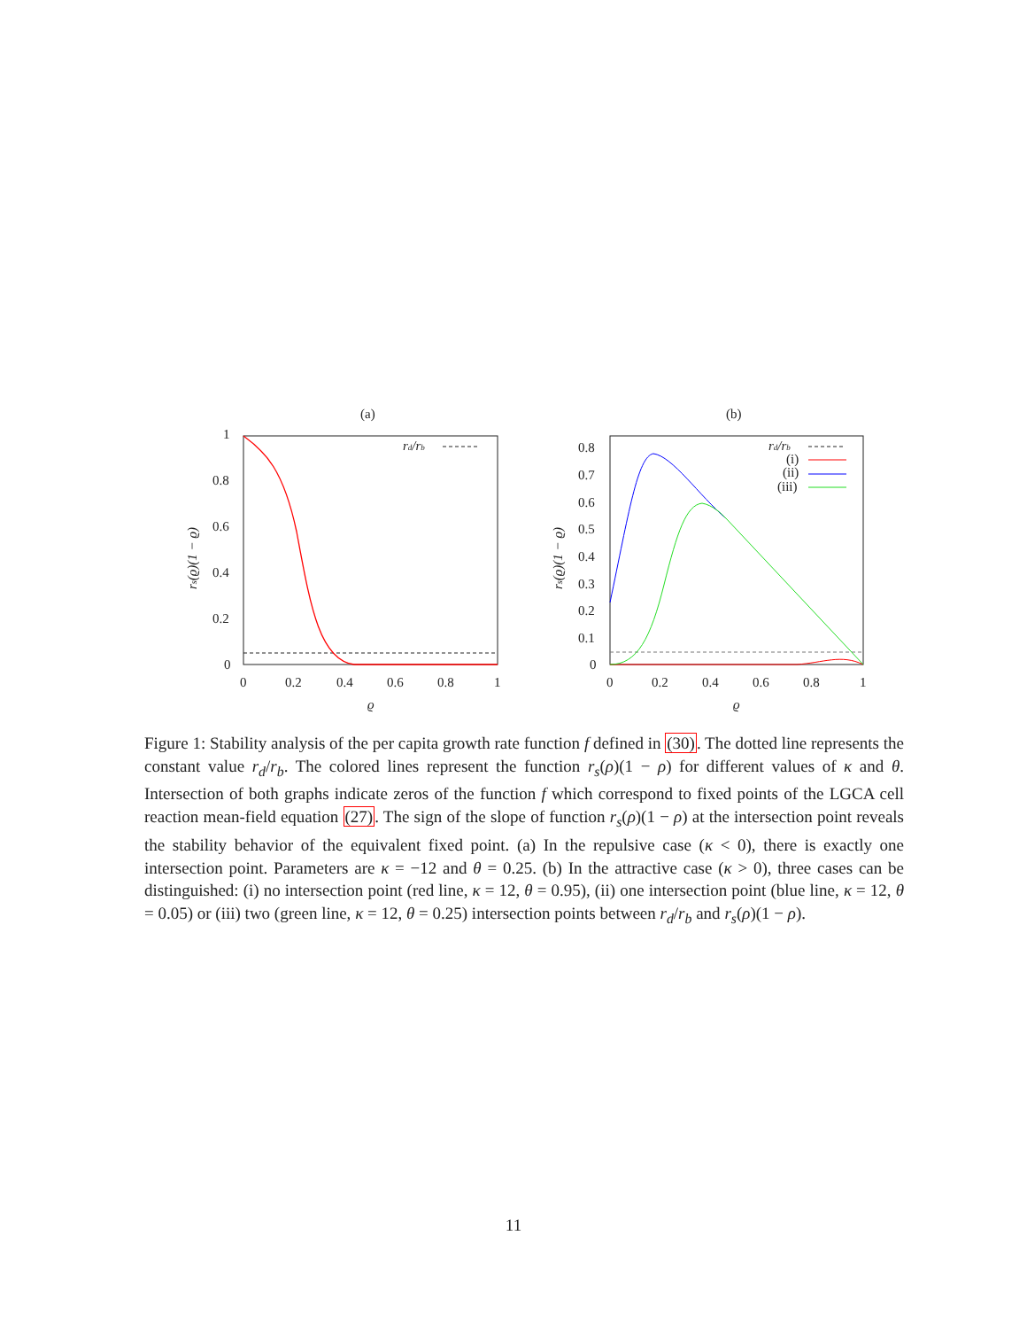(a)
1
0.8
0.6
0.4
0.2
0
0
0.2
0.4
0.6
0.8
1
ϱ
rs(ϱ)(1 − ϱ)
rd/rb
(b)
0.8
0.7
0.6
0.5
0.4
0.3
0.2
0.1
0
0
0.2
0.4
0.6
0.8
1
ϱ
rs(ϱ)(1 − ϱ)
rd/rb
(i)
(ii)
(iii)
Figure 1: Stability analysis of the per capita growth rate function f defined in (30). The dotted line represents the constant value r<sub>d</sub>/r<sub>b</sub>. The colored lines represent the function r<sub>s</sub>(ρ)(1 − ρ) for different values of κ and θ. Intersection of both graphs indicate zeros of the function f which correspond to fixed points of the LGCA cell reaction mean-field equation (27). The sign of the slope of function r<sub>s</sub>(ρ)(1 − ρ) at the intersection point reveals the stability behavior of the equivalent fixed point. (a) In the repulsive case (κ < 0), there is exactly one intersection point. Parameters are κ = −12 and θ = 0.25. (b) In the attractive case (κ > 0), three cases can be distinguished: (i) no intersection point (red line, κ = 12, θ = 0.95), (ii) one intersection point (blue line, κ = 12, θ = 0.05) or (iii) two (green line, κ = 12, θ = 0.25) intersection points between r<sub>d</sub>/r<sub>b</sub> and r<sub>s</sub>(ρ)(1 − ρ).
11